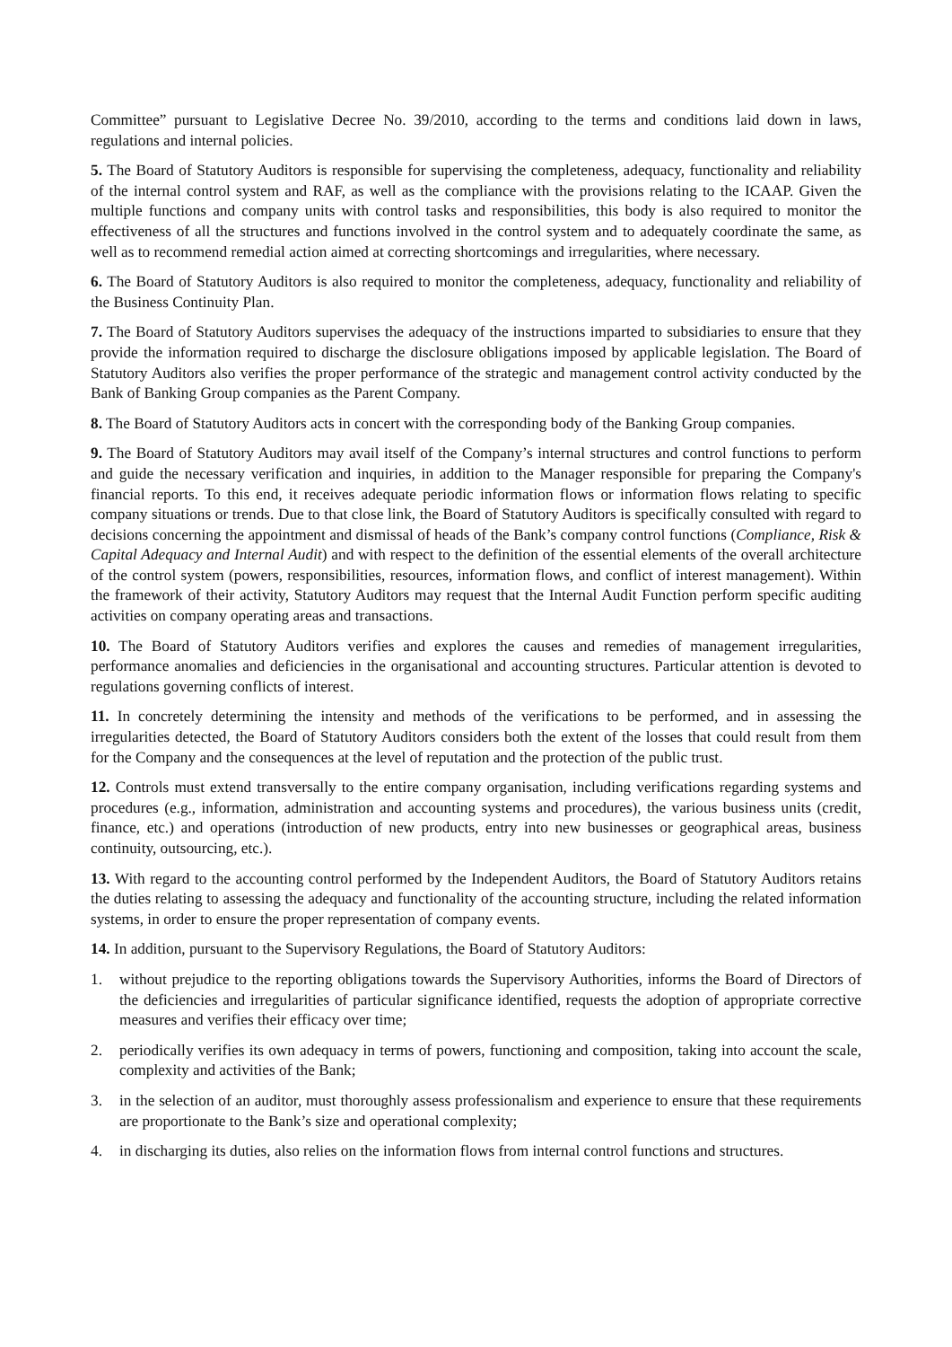Committee” pursuant to Legislative Decree No. 39/2010, according to the terms and conditions laid down in laws, regulations and internal policies.
5. The Board of Statutory Auditors is responsible for supervising the completeness, adequacy, functionality and reliability of the internal control system and RAF, as well as the compliance with the provisions relating to the ICAAP. Given the multiple functions and company units with control tasks and responsibilities, this body is also required to monitor the effectiveness of all the structures and functions involved in the control system and to adequately coordinate the same, as well as to recommend remedial action aimed at correcting shortcomings and irregularities, where necessary.
6. The Board of Statutory Auditors is also required to monitor the completeness, adequacy, functionality and reliability of the Business Continuity Plan.
7. The Board of Statutory Auditors supervises the adequacy of the instructions imparted to subsidiaries to ensure that they provide the information required to discharge the disclosure obligations imposed by applicable legislation. The Board of Statutory Auditors also verifies the proper performance of the strategic and management control activity conducted by the Bank of Banking Group companies as the Parent Company.
8. The Board of Statutory Auditors acts in concert with the corresponding body of the Banking Group companies.
9. The Board of Statutory Auditors may avail itself of the Company’s internal structures and control functions to perform and guide the necessary verification and inquiries, in addition to the Manager responsible for preparing the Company's financial reports. To this end, it receives adequate periodic information flows or information flows relating to specific company situations or trends. Due to that close link, the Board of Statutory Auditors is specifically consulted with regard to decisions concerning the appointment and dismissal of heads of the Bank’s company control functions (Compliance, Risk & Capital Adequacy and Internal Audit) and with respect to the definition of the essential elements of the overall architecture of the control system (powers, responsibilities, resources, information flows, and conflict of interest management). Within the framework of their activity, Statutory Auditors may request that the Internal Audit Function perform specific auditing activities on company operating areas and transactions.
10. The Board of Statutory Auditors verifies and explores the causes and remedies of management irregularities, performance anomalies and deficiencies in the organisational and accounting structures. Particular attention is devoted to regulations governing conflicts of interest.
11. In concretely determining the intensity and methods of the verifications to be performed, and in assessing the irregularities detected, the Board of Statutory Auditors considers both the extent of the losses that could result from them for the Company and the consequences at the level of reputation and the protection of the public trust.
12. Controls must extend transversally to the entire company organisation, including verifications regarding systems and procedures (e.g., information, administration and accounting systems and procedures), the various business units (credit, finance, etc.) and operations (introduction of new products, entry into new businesses or geographical areas, business continuity, outsourcing, etc.).
13. With regard to the accounting control performed by the Independent Auditors, the Board of Statutory Auditors retains the duties relating to assessing the adequacy and functionality of the accounting structure, including the related information systems, in order to ensure the proper representation of company events.
14. In addition, pursuant to the Supervisory Regulations, the Board of Statutory Auditors:
1. without prejudice to the reporting obligations towards the Supervisory Authorities, informs the Board of Directors of the deficiencies and irregularities of particular significance identified, requests the adoption of appropriate corrective measures and verifies their efficacy over time;
2. periodically verifies its own adequacy in terms of powers, functioning and composition, taking into account the scale, complexity and activities of the Bank;
3. in the selection of an auditor, must thoroughly assess professionalism and experience to ensure that these requirements are proportionate to the Bank’s size and operational complexity;
4. in discharging its duties, also relies on the information flows from internal control functions and structures.